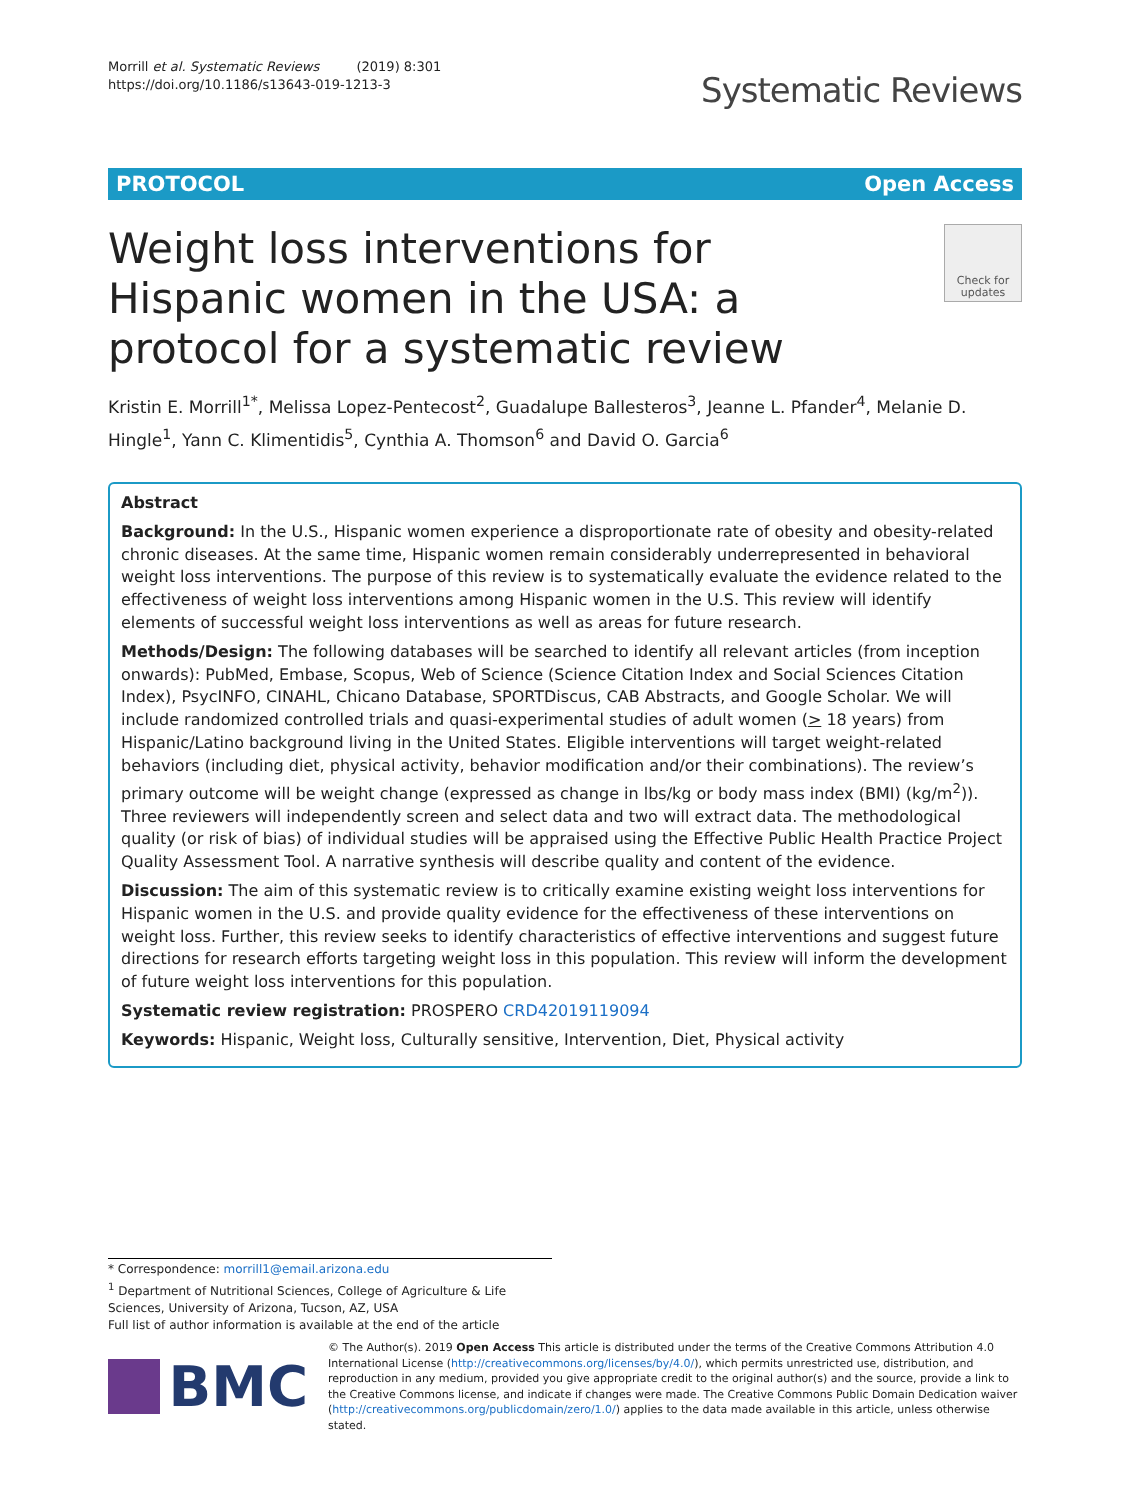Morrill et al. Systematic Reviews (2019) 8:301
https://doi.org/10.1186/s13643-019-1213-3
Systematic Reviews
PROTOCOL Open Access
Weight loss interventions for Hispanic women in the USA: a protocol for a systematic review
Check for updates
Kristin E. Morrill<sup>1*</sup>, Melissa Lopez-Pentecost<sup>2</sup>, Guadalupe Ballesteros<sup>3</sup>, Jeanne L. Pfander<sup>4</sup>, Melanie D. Hingle<sup>1</sup>, Yann C. Klimentidis<sup>5</sup>, Cynthia A. Thomson<sup>6</sup> and David O. Garcia<sup>6</sup>
Abstract
Background: In the U.S., Hispanic women experience a disproportionate rate of obesity and obesity-related chronic diseases. At the same time, Hispanic women remain considerably underrepresented in behavioral weight loss interventions. The purpose of this review is to systematically evaluate the evidence related to the effectiveness of weight loss interventions among Hispanic women in the U.S. This review will identify elements of successful weight loss interventions as well as areas for future research.
Methods/Design: The following databases will be searched to identify all relevant articles (from inception onwards): PubMed, Embase, Scopus, Web of Science (Science Citation Index and Social Sciences Citation Index), PsycINFO, CINAHL, Chicano Database, SPORTDiscus, CAB Abstracts, and Google Scholar. We will include randomized controlled trials and quasi-experimental studies of adult women (> 18 years) from Hispanic/Latino background living in the United States. Eligible interventions will target weight-related behaviors (including diet, physical activity, behavior modification and/or their combinations). The review’s primary outcome will be weight change (expressed as change in lbs/kg or body mass index (BMI) (kg/m<sup>2</sup>)). Three reviewers will independently screen and select data and two will extract data. The methodological quality (or risk of bias) of individual studies will be appraised using the Effective Public Health Practice Project Quality Assessment Tool. A narrative synthesis will describe quality and content of the evidence.
Discussion: The aim of this systematic review is to critically examine existing weight loss interventions for Hispanic women in the U.S. and provide quality evidence for the effectiveness of these interventions on weight loss. Further, this review seeks to identify characteristics of effective interventions and suggest future directions for research efforts targeting weight loss in this population. This review will inform the development of future weight loss interventions for this population.
Systematic review registration: PROSPERO CRD42019119094
Keywords: Hispanic, Weight loss, Culturally sensitive, Intervention, Diet, Physical activity
* Correspondence: morrill1@email.arizona.edu
<sup>1</sup> Department of Nutritional Sciences, College of Agriculture & Life Sciences, University of Arizona, Tucson, AZ, USA
Full list of author information is available at the end of the article
BMC
© The Author(s). 2019 Open Access This article is distributed under the terms of the Creative Commons Attribution 4.0 International License (http://creativecommons.org/licenses/by/4.0/), which permits unrestricted use, distribution, and reproduction in any medium, provided you give appropriate credit to the original author(s) and the source, provide a link to the Creative Commons license, and indicate if changes were made. The Creative Commons Public Domain Dedication waiver (http://creativecommons.org/publicdomain/zero/1.0/) applies to the data made available in this article, unless otherwise stated.